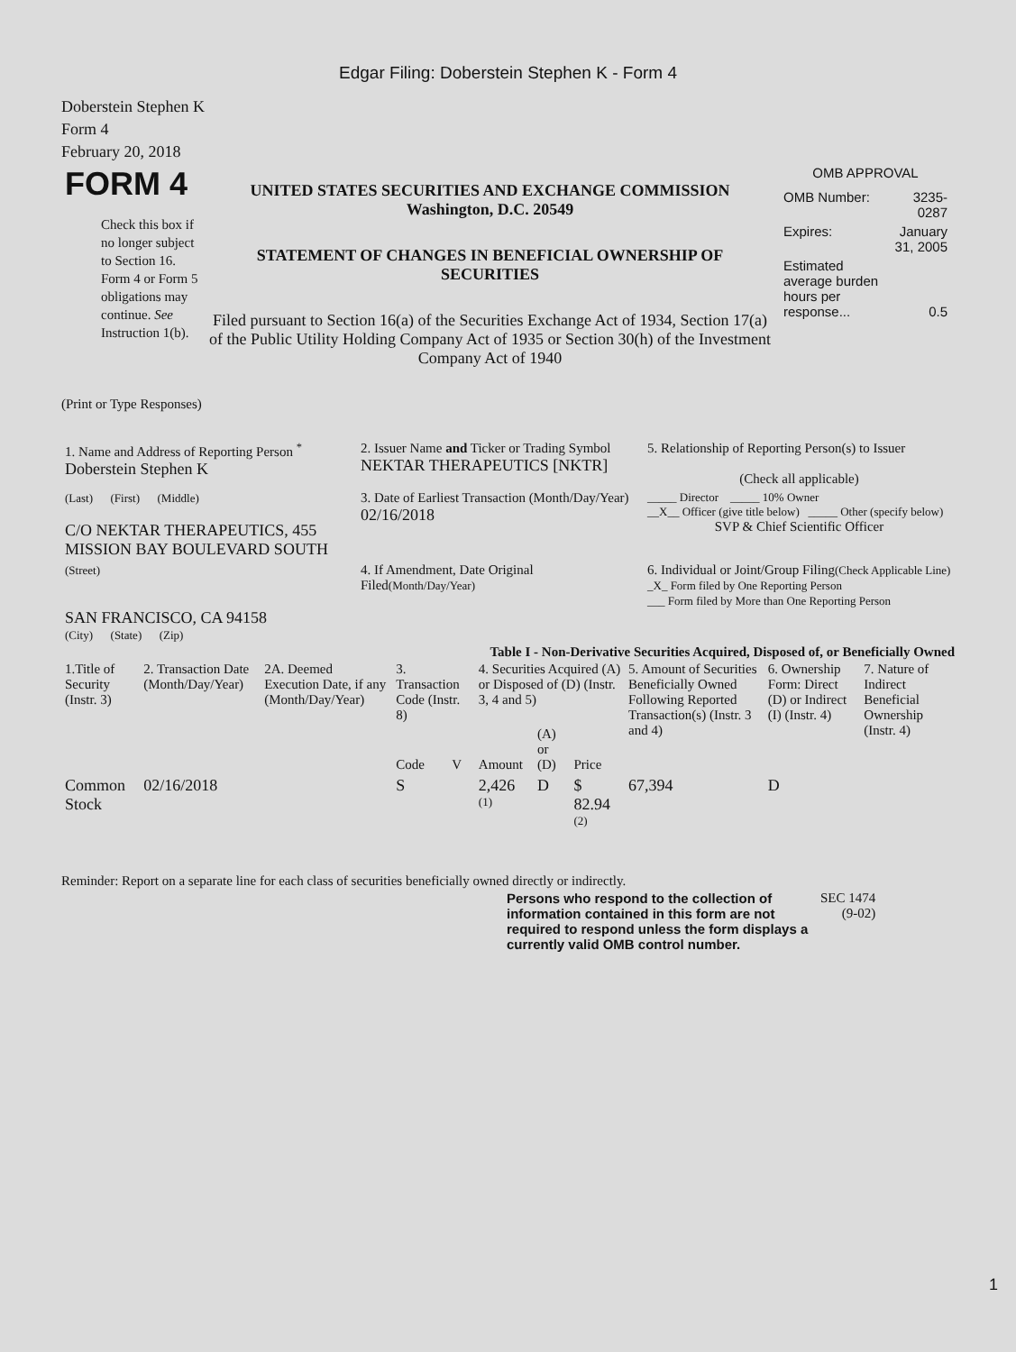Edgar Filing: Doberstein Stephen K - Form 4
Doberstein Stephen K
Form 4
February 20, 2018
| FORM 4 Check this box if no longer subject to Section 16. Form 4 or Form 5 obligations may continue. See Instruction 1(b). | UNITED STATES SECURITIES AND EXCHANGE COMMISSION Washington, D.C. 20549 STATEMENT OF CHANGES IN BENEFICIAL OWNERSHIP OF SECURITIES Filed pursuant to Section 16(a) of the Securities Exchange Act of 1934, Section 17(a) of the Public Utility Holding Company Act of 1935 or Section 30(h) of the Investment Company Act of 1940 | OMB APPROVAL / OMB Number: / 3235-0287 / / Expires: / January 31, 2005 / / Estimated average burden hours per response... / 0.5 / |
(Print or Type Responses)
| 1. Name and Address of Reporting Person <sup>*</sup> Doberstein Stephen K | 2. Issuer Name and Ticker or Trading Symbol NEKTAR THERAPEUTICS [NKTR] | 5. Relationship of Reporting Person(s) to Issuer (Check all applicable) |
| (Last) (First) (Middle) C/O NEKTAR THERAPEUTICS, 455 MISSION BAY BOULEVARD SOUTH | 3. Date of Earliest Transaction (Month/Day/Year) 02/16/2018 | _____ Director _____ 10% Owner __X__ Officer (give title below) _____ Other (specify below) SVP & Chief Scientific Officer |
| (Street) SAN FRANCISCO, CA 94158 (City) (State) (Zip) | 4. If Amendment, Date Original Filed (Month/Day/Year) | 6. Individual or Joint/Group Filing (Check Applicable Line) _X_ Form filed by One Reporting Person ___ Form filed by More than One Reporting Person |
Table I - Non-Derivative Securities Acquired, Disposed of, or Beneficially Owned
| 1.Title of Security (Instr. 3) | 2. Transaction Date (Month/Day/Year) | 2A. Deemed Execution Date, if any (Month/Day/Year) | 3. Transaction Code (Instr. 8) | | 4. Securities Acquired (A) or Disposed of (D) (Instr. 3, 4 and 5) | | | 5. Amount of Securities Beneficially Owned Following Reported Transaction(s) (Instr. 3 and 4) | 6. Ownership Form: Direct (D) or Indirect (I) (Instr. 4) | 7. Nature of Indirect Beneficial Ownership (Instr. 4) |
| --- | --- | --- | --- | --- | --- | --- | --- | --- | --- | --- |
| | | | Code | V | Amount | (A) or (D) | Price | | | |
| Common Stock | 02/16/2018 | | S | | 2,426 <sup>(1)</sup> | D | $ 82.94 <sup>(2)</sup> | 67,394 | D | |
Reminder: Report on a separate line for each class of securities beneficially owned directly or indirectly.
| Persons who respond to the collection of information contained in this form are not required to respond unless the form displays a currently valid OMB control number. | SEC 1474 (9-02) |
1